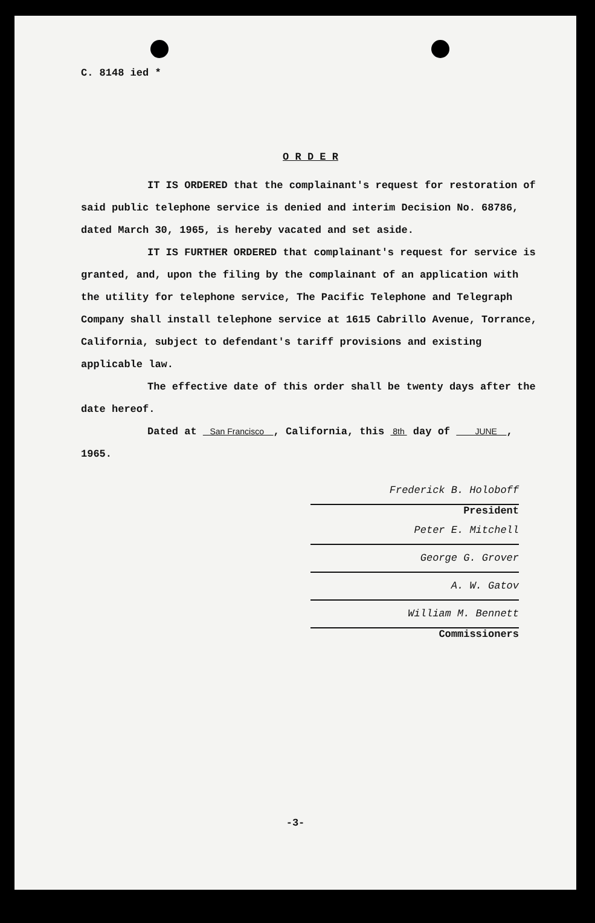C. 8148 ied *
O R D E R
IT IS ORDERED that the complainant's request for restoration of said public telephone service is denied and interim Decision No. 68786, dated March 30, 1965, is hereby vacated and set aside.
IT IS FURTHER ORDERED that complainant's request for service is granted, and, upon the filing by the complainant of an application with the utility for telephone service, The Pacific Telephone and Telegraph Company shall install telephone service at 1615 Cabrillo Avenue, Torrance, California, subject to defendant's tariff provisions and existing applicable law.
The effective date of this order shall be twenty days after the date hereof.
Dated at San Francisco , California, this 8th day of JUNE , 1965.
Frederick B. Holoboff
President
Peter E. Mitchell
George G. Grover
A. W. Gatov
William M. Bennett
Commissioners
-3-